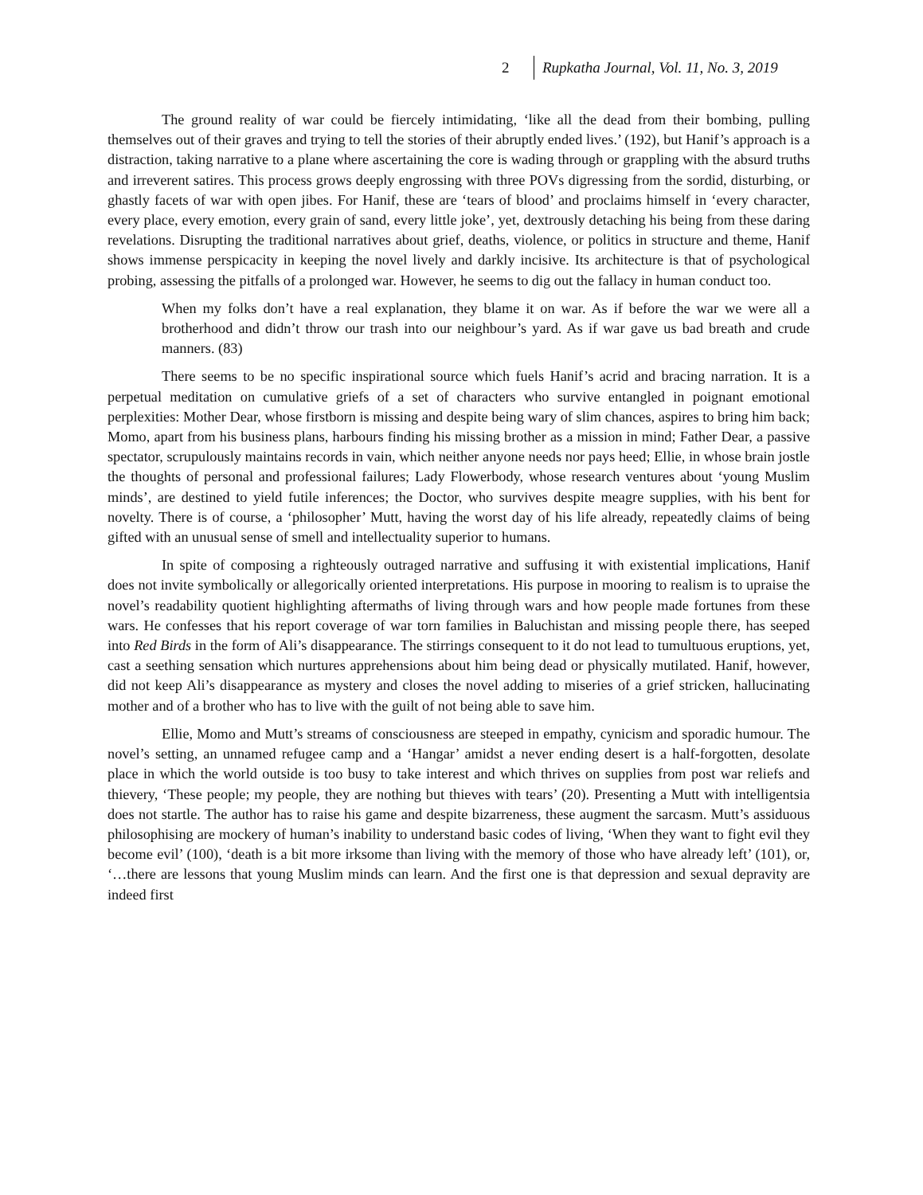2 Rupkatha Journal, Vol. 11, No. 3, 2019
The ground reality of war could be fiercely intimidating, ‘like all the dead from their bombing, pulling themselves out of their graves and trying to tell the stories of their abruptly ended lives.’ (192), but Hanif’s approach is a distraction, taking narrative to a plane where ascertaining the core is wading through or grappling with the absurd truths and irreverent satires. This process grows deeply engrossing with three POVs digressing from the sordid, disturbing, or ghastly facets of war with open jibes. For Hanif, these are ‘tears of blood’ and proclaims himself in ‘every character, every place, every emotion, every grain of sand, every little joke’, yet, dextrously detaching his being from these daring revelations. Disrupting the traditional narratives about grief, deaths, violence, or politics in structure and theme, Hanif shows immense perspicacity in keeping the novel lively and darkly incisive. Its architecture is that of psychological probing, assessing the pitfalls of a prolonged war. However, he seems to dig out the fallacy in human conduct too.
When my folks don’t have a real explanation, they blame it on war. As if before the war we were all a brotherhood and didn’t throw our trash into our neighbour’s yard. As if war gave us bad breath and crude manners. (83)
There seems to be no specific inspirational source which fuels Hanif’s acrid and bracing narration. It is a perpetual meditation on cumulative griefs of a set of characters who survive entangled in poignant emotional perplexities: Mother Dear, whose firstborn is missing and despite being wary of slim chances, aspires to bring him back; Momo, apart from his business plans, harbours finding his missing brother as a mission in mind; Father Dear, a passive spectator, scrupulously maintains records in vain, which neither anyone needs nor pays heed; Ellie, in whose brain jostle the thoughts of personal and professional failures; Lady Flowerbody, whose research ventures about ‘young Muslim minds’, are destined to yield futile inferences; the Doctor, who survives despite meagre supplies, with his bent for novelty. There is of course, a ‘philosopher’ Mutt, having the worst day of his life already, repeatedly claims of being gifted with an unusual sense of smell and intellectuality superior to humans.
In spite of composing a righteously outraged narrative and suffusing it with existential implications, Hanif does not invite symbolically or allegorically oriented interpretations. His purpose in mooring to realism is to upraise the novel’s readability quotient highlighting aftermaths of living through wars and how people made fortunes from these wars. He confesses that his report coverage of war torn families in Baluchistan and missing people there, has seeped into Red Birds in the form of Ali’s disappearance. The stirrings consequent to it do not lead to tumultuous eruptions, yet, cast a seething sensation which nurtures apprehensions about him being dead or physically mutilated. Hanif, however, did not keep Ali’s disappearance as mystery and closes the novel adding to miseries of a grief stricken, hallucinating mother and of a brother who has to live with the guilt of not being able to save him.
Ellie, Momo and Mutt’s streams of consciousness are steeped in empathy, cynicism and sporadic humour. The novel’s setting, an unnamed refugee camp and a ‘Hangar’ amidst a never ending desert is a half-forgotten, desolate place in which the world outside is too busy to take interest and which thrives on supplies from post war reliefs and thievery, ‘These people; my people, they are nothing but thieves with tears’ (20). Presenting a Mutt with intelligentsia does not startle. The author has to raise his game and despite bizarreness, these augment the sarcasm. Mutt’s assiduous philosophising are mockery of human’s inability to understand basic codes of living, ‘When they want to fight evil they become evil’ (100), ‘death is a bit more irksome than living with the memory of those who have already left’ (101), or, ‘…there are lessons that young Muslim minds can learn. And the first one is that depression and sexual depravity are indeed first